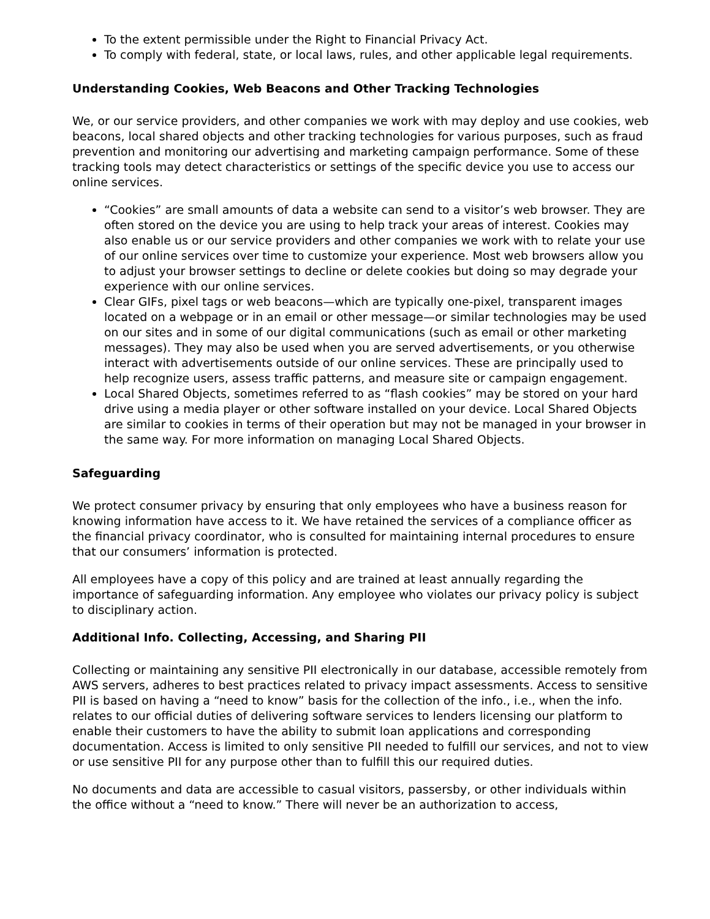To the extent permissible under the Right to Financial Privacy Act.
To comply with federal, state, or local laws, rules, and other applicable legal requirements.
Understanding Cookies, Web Beacons and Other Tracking Technologies
We, or our service providers, and other companies we work with may deploy and use cookies, web beacons, local shared objects and other tracking technologies for various purposes, such as fraud prevention and monitoring our advertising and marketing campaign performance. Some of these tracking tools may detect characteristics or settings of the specific device you use to access our online services.
“Cookies” are small amounts of data a website can send to a visitor’s web browser. They are often stored on the device you are using to help track your areas of interest. Cookies may also enable us or our service providers and other companies we work with to relate your use of our online services over time to customize your experience. Most web browsers allow you to adjust your browser settings to decline or delete cookies but doing so may degrade your experience with our online services.
Clear GIFs, pixel tags or web beacons—which are typically one-pixel, transparent images located on a webpage or in an email or other message—or similar technologies may be used on our sites and in some of our digital communications (such as email or other marketing messages). They may also be used when you are served advertisements, or you otherwise interact with advertisements outside of our online services. These are principally used to help recognize users, assess traffic patterns, and measure site or campaign engagement.
Local Shared Objects, sometimes referred to as “flash cookies” may be stored on your hard drive using a media player or other software installed on your device. Local Shared Objects are similar to cookies in terms of their operation but may not be managed in your browser in the same way. For more information on managing Local Shared Objects.
Safeguarding
We protect consumer privacy by ensuring that only employees who have a business reason for knowing information have access to it. We have retained the services of a compliance officer as the financial privacy coordinator, who is consulted for maintaining internal procedures to ensure that our consumers’ information is protected.
All employees have a copy of this policy and are trained at least annually regarding the importance of safeguarding information. Any employee who violates our privacy policy is subject to disciplinary action.
Additional Info. Collecting, Accessing, and Sharing PII
Collecting or maintaining any sensitive PII electronically in our database, accessible remotely from AWS servers, adheres to best practices related to privacy impact assessments. Access to sensitive PII is based on having a “need to know” basis for the collection of the info., i.e., when the info. relates to our official duties of delivering software services to lenders licensing our platform to enable their customers to have the ability to submit loan applications and corresponding documentation. Access is limited to only sensitive PII needed to fulfill our services, and not to view or use sensitive PII for any purpose other than to fulfill this our required duties.
No documents and data are accessible to casual visitors, passersby, or other individuals within the office without a “need to know.” There will never be an authorization to access,